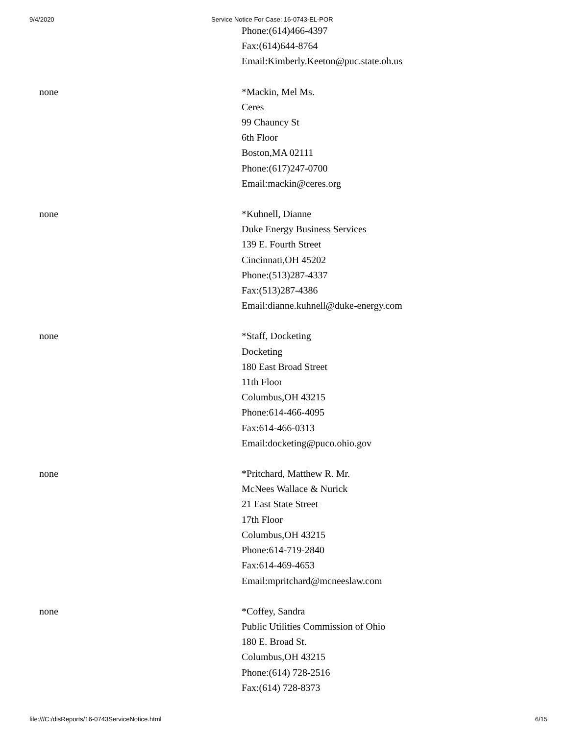9/4/2020 Service Notice For Case: 16-0743-EL-POR
| | Phone:(614)466-4397 Fax:(614)644-8764 Email:Kimberly.Keeton@puc.state.oh.us |
| none | *Mackin, Mel Ms. Ceres 99 Chauncy St 6th Floor Boston,MA 02111 Phone:(617)247-0700 Email:mackin@ceres.org |
| none | *Kuhnell, Dianne Duke Energy Business Services 139 E. Fourth Street Cincinnati,OH 45202 Phone:(513)287-4337 Fax:(513)287-4386 Email:dianne.kuhnell@duke-energy.com |
| none | *Staff, Docketing Docketing 180 East Broad Street 11th Floor Columbus,OH 43215 Phone:614-466-4095 Fax:614-466-0313 Email:docketing@puco.ohio.gov |
| none | *Pritchard, Matthew R. Mr. McNees Wallace & Nurick 21 East State Street 17th Floor Columbus,OH 43215 Phone:614-719-2840 Fax:614-469-4653 Email:mpritchard@mcneeslaw.com |
| none | *Coffey, Sandra Public Utilities Commission of Ohio 180 E. Broad St. Columbus,OH 43215 Phone:(614) 728-2516 Fax:(614) 728-8373 |
file:///C:/disReports/16-0743ServiceNotice.html 6/15